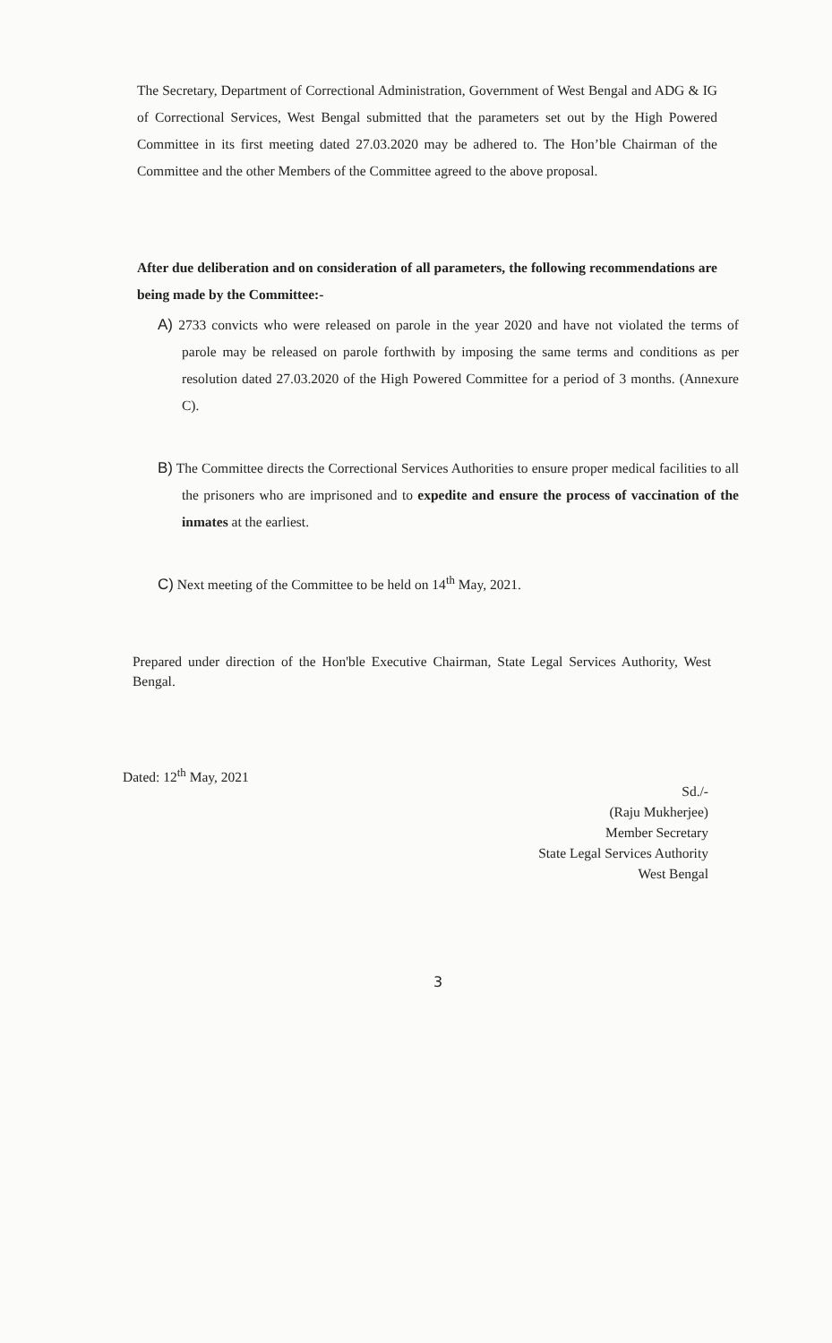The Secretary, Department of Correctional Administration, Government of West Bengal and ADG & IG of Correctional Services, West Bengal submitted that the parameters set out by the High Powered Committee in its first meeting dated 27.03.2020 may be adhered to. The Hon’ble Chairman of the Committee and the other Members of the Committee agreed to the above proposal.
After due deliberation and on consideration of all parameters, the following recommendations are being made by the Committee:-
A) 2733 convicts who were released on parole in the year 2020 and have not violated the terms of parole may be released on parole forthwith by imposing the same terms and conditions as per resolution dated 27.03.2020 of the High Powered Committee for a period of 3 months. (Annexure C).
B) The Committee directs the Correctional Services Authorities to ensure proper medical facilities to all the prisoners who are imprisoned and to expedite and ensure the process of vaccination of the inmates at the earliest.
C) Next meeting of the Committee to be held on 14<sup>th</sup> May, 2021.
Prepared under direction of the Hon'ble Executive Chairman, State Legal Services Authority, West Bengal.
Dated: 12<sup>th</sup> May, 2021
Sd./-
(Raju Mukherjee)
Member Secretary
State Legal Services Authority
West Bengal
3